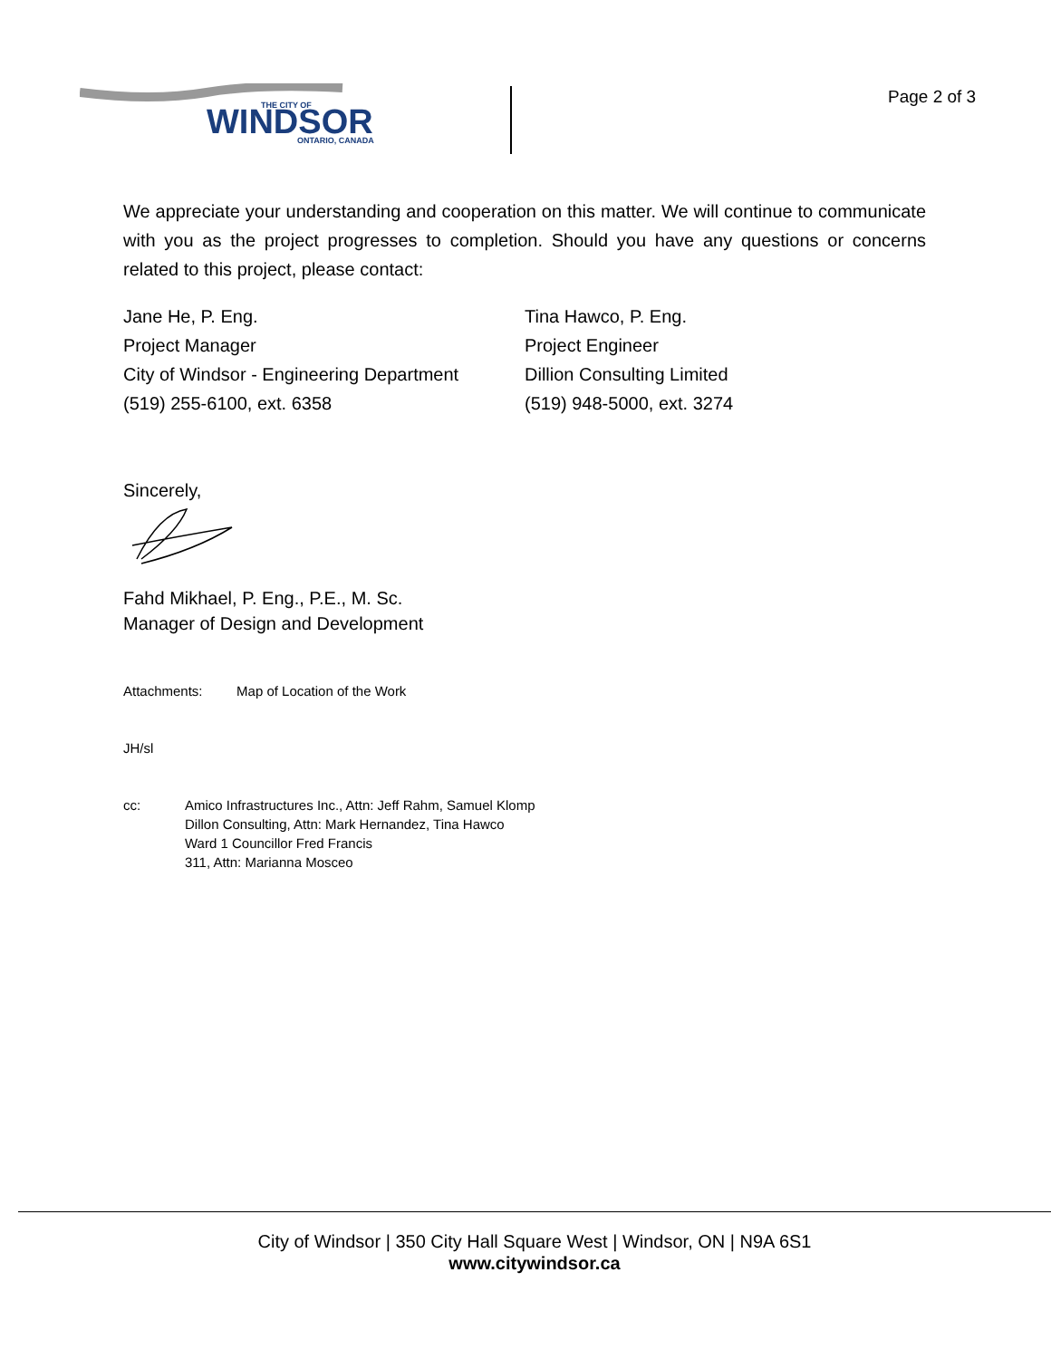WINDSOR
THE CITY OF
ONTARIO, CANADA
Page 2 of 3
We appreciate your understanding and cooperation on this matter. We will continue to communicate with you as the project progresses to completion. Should you have any questions or concerns related to this project, please contact:
Jane He, P. Eng.
Project Manager
City of Windsor - Engineering Department
(519) 255-6100, ext. 6358
Tina Hawco, P. Eng.
Project Engineer
Dillion Consulting Limited
(519) 948-5000, ext. 3274
Sincerely,
Fahd Mikhael, P. Eng., P.E., M. Sc.
Manager of Design and Development
Attachments: Map of Location of the Work
JH/sl
cc: Amico Infrastructures Inc., Attn: Jeff Rahm, Samuel Klomp
Dillon Consulting, Attn: Mark Hernandez, Tina Hawco
Ward 1 Councillor Fred Francis
311, Attn: Marianna Mosceo
City of Windsor | 350 City Hall Square West | Windsor, ON | N9A 6S1
www.citywindsor.ca